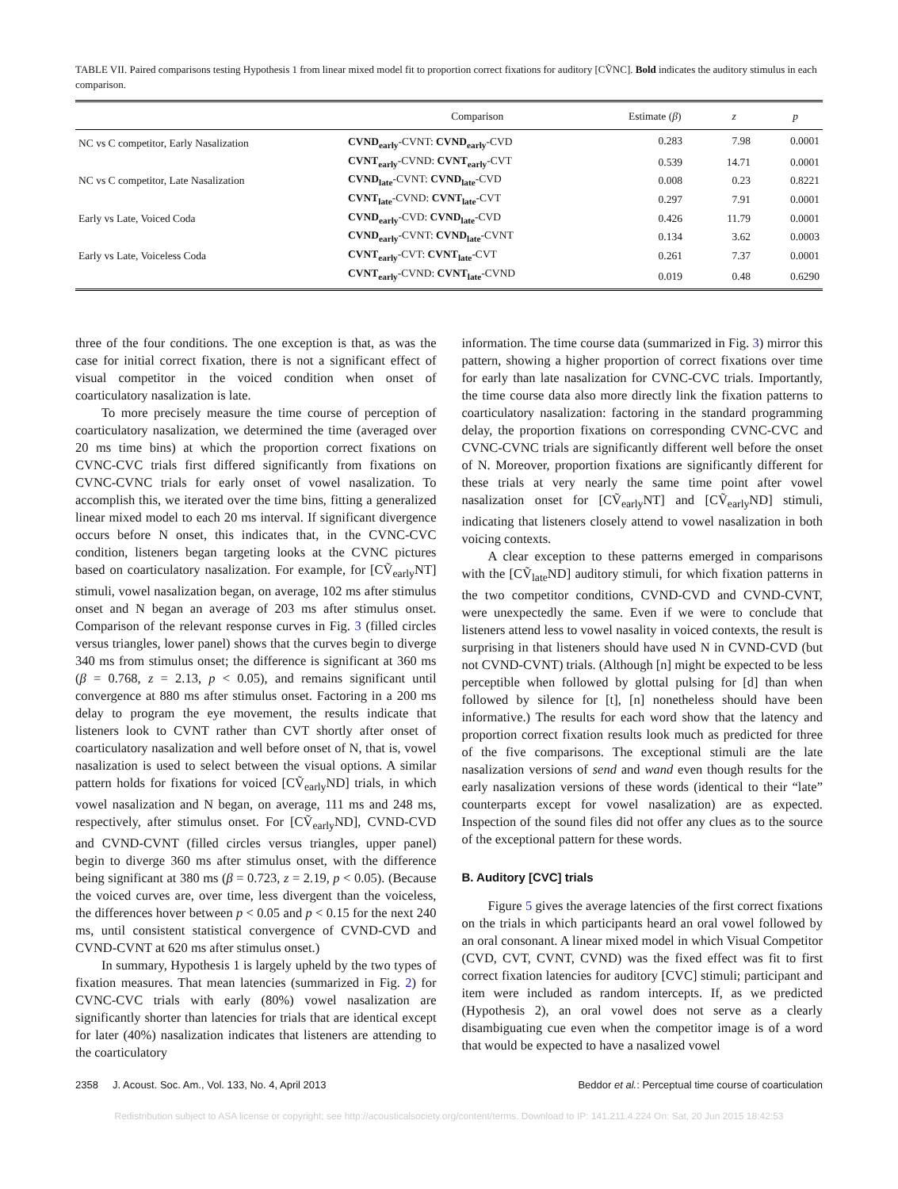TABLE VII. Paired comparisons testing Hypothesis 1 from linear mixed model fit to proportion correct fixations for auditory [CṼNC]. Bold indicates the auditory stimulus in each comparison.
| | Comparison | Estimate ( β ) | z | p |
| --- | --- | --- | --- | --- |
| NC vs C competitor, Early Nasalization | CVND<sub>early</sub> -CVNT: CVND<sub>early</sub> -CVD | 0.283 | 7.98 | 0.0001 |
| | CVNT<sub>early</sub> -CVND: CVNT<sub>early</sub> -CVT | 0.539 | 14.71 | 0.0001 |
| NC vs C competitor, Late Nasalization | CVND<sub>late</sub> -CVNT: CVND<sub>late</sub> -CVD | 0.008 | 0.23 | 0.8221 |
| | CVNT<sub>late</sub> -CVND: CVNT<sub>late</sub> -CVT | 0.297 | 7.91 | 0.0001 |
| Early vs Late, Voiced Coda | CVND<sub>early</sub> -CVD: CVND<sub>late</sub> -CVD | 0.426 | 11.79 | 0.0001 |
| | CVND<sub>early</sub> -CVNT: CVND<sub>late</sub> -CVNT | 0.134 | 3.62 | 0.0003 |
| Early vs Late, Voiceless Coda | CVNT<sub>early</sub> -CVT: CVNT<sub>late</sub> -CVT | 0.261 | 7.37 | 0.0001 |
| | CVNT<sub>early</sub> -CVND: CVNT<sub>late</sub> -CVND | 0.019 | 0.48 | 0.6290 |
three of the four conditions. The one exception is that, as was the case for initial correct fixation, there is not a significant effect of visual competitor in the voiced condition when onset of coarticulatory nasalization is late.
To more precisely measure the time course of perception of coarticulatory nasalization, we determined the time (averaged over 20 ms time bins) at which the proportion correct fixations on CVNC-CVC trials first differed significantly from fixations on CVNC-CVNC trials for early onset of vowel nasalization. To accomplish this, we iterated over the time bins, fitting a generalized linear mixed model to each 20 ms interval. If significant divergence occurs before N onset, this indicates that, in the CVNC-CVC condition, listeners began targeting looks at the CVNC pictures based on coarticulatory nasalization. For example, for [CṼ<sub>early</sub>NT] stimuli, vowel nasalization began, on average, 102 ms after stimulus onset and N began an average of 203 ms after stimulus onset. Comparison of the relevant response curves in Fig. 3 (filled circles versus triangles, lower panel) shows that the curves begin to diverge 340 ms from stimulus onset; the difference is significant at 360 ms (β = 0.768, z = 2.13, p < 0.05), and remains significant until convergence at 880 ms after stimulus onset. Factoring in a 200 ms delay to program the eye movement, the results indicate that listeners look to CVNT rather than CVT shortly after onset of coarticulatory nasalization and well before onset of N, that is, vowel nasalization is used to select between the visual options. A similar pattern holds for fixations for voiced [CṼ<sub>early</sub>ND] trials, in which vowel nasalization and N began, on average, 111 ms and 248 ms, respectively, after stimulus onset. For [CṼ<sub>early</sub>ND], CVND-CVD and CVND-CVNT (filled circles versus triangles, upper panel) begin to diverge 360 ms after stimulus onset, with the difference being significant at 380 ms (β = 0.723, z = 2.19, p < 0.05). (Because the voiced curves are, over time, less divergent than the voiceless, the differences hover between p < 0.05 and p < 0.15 for the next 240 ms, until consistent statistical convergence of CVND-CVD and CVND-CVNT at 620 ms after stimulus onset.)
In summary, Hypothesis 1 is largely upheld by the two types of fixation measures. That mean latencies (summarized in Fig. 2) for CVNC-CVC trials with early (80%) vowel nasalization are significantly shorter than latencies for trials that are identical except for later (40%) nasalization indicates that listeners are attending to the coarticulatory
information. The time course data (summarized in Fig. 3) mirror this pattern, showing a higher proportion of correct fixations over time for early than late nasalization for CVNC-CVC trials. Importantly, the time course data also more directly link the fixation patterns to coarticulatory nasalization: factoring in the standard programming delay, the proportion fixations on corresponding CVNC-CVC and CVNC-CVNC trials are significantly different well before the onset of N. Moreover, proportion fixations are significantly different for these trials at very nearly the same time point after vowel nasalization onset for [CṼ<sub>early</sub>NT] and [CṼ<sub>early</sub>ND] stimuli, indicating that listeners closely attend to vowel nasalization in both voicing contexts.
A clear exception to these patterns emerged in comparisons with the [CṼ<sub>late</sub>ND] auditory stimuli, for which fixation patterns in the two competitor conditions, CVND-CVD and CVND-CVNT, were unexpectedly the same. Even if we were to conclude that listeners attend less to vowel nasality in voiced contexts, the result is surprising in that listeners should have used N in CVND-CVD (but not CVND-CVNT) trials. (Although [n] might be expected to be less perceptible when followed by glottal pulsing for [d] than when followed by silence for [t], [n] nonetheless should have been informative.) The results for each word show that the latency and proportion correct fixation results look much as predicted for three of the five comparisons. The exceptional stimuli are the late nasalization versions of send and wand even though results for the early nasalization versions of these words (identical to their “late” counterparts except for vowel nasalization) are as expected. Inspection of the sound files did not offer any clues as to the source of the exceptional pattern for these words.
B. Auditory [CVC] trials
Figure 5 gives the average latencies of the first correct fixations on the trials in which participants heard an oral vowel followed by an oral consonant. A linear mixed model in which Visual Competitor (CVD, CVT, CVNT, CVND) was the fixed effect was fit to first correct fixation latencies for auditory [CVC] stimuli; participant and item were included as random intercepts. If, as we predicted (Hypothesis 2), an oral vowel does not serve as a clearly disambiguating cue even when the competitor image is of a word that would be expected to have a nasalized vowel
2358 J. Acoust. Soc. Am., Vol. 133, No. 4, April 2013 Beddor et al.: Perceptual time course of coarticulation
Redistribution subject to ASA license or copyright; see http://acousticalsociety.org/content/terms. Download to IP: 141.211.4.224 On: Sat, 20 Jun 2015 18:42:53